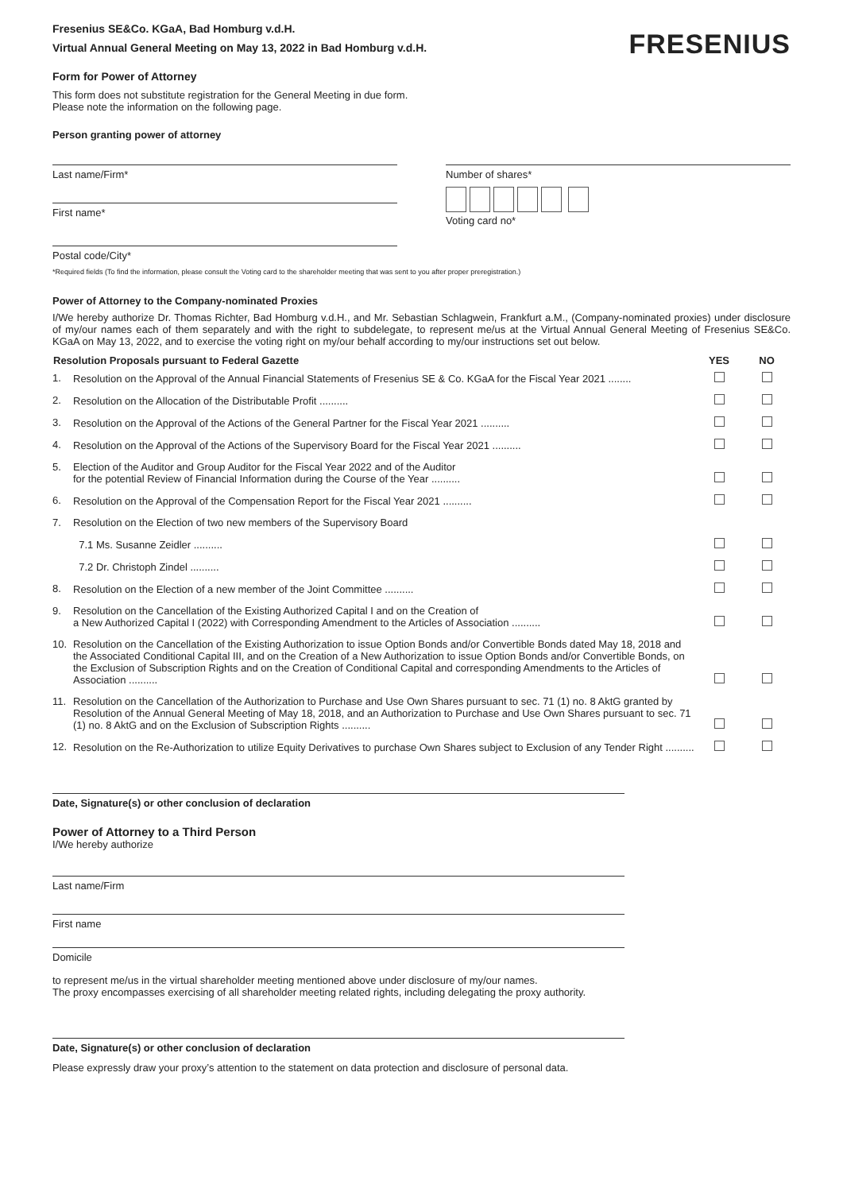Fresenius SE&Co. KGaA, Bad Homburg v.d.H.
Virtual Annual General Meeting on May 13, 2022 in Bad Homburg v.d.H.
FRESENIUS
Form for Power of Attorney
This form does not substitute registration for the General Meeting in due form.
Please note the information on the following page.
Person granting power of attorney
Last name/Firm*
First name*
Postal code/City*
Number of shares*
Voting card no*
*Required fields (To find the information, please consult the Voting card to the shareholder meeting that was sent to you after proper preregistration.)
Power of Attorney to the Company-nominated Proxies
I/We hereby authorize Dr. Thomas Richter, Bad Homburg v.d.H., and Mr. Sebastian Schlagwein, Frankfurt a.M., (Company-nominated proxies) under disclosure of my/our names each of them separately and with the right to subdelegate, to represent me/us at the Virtual Annual General Meeting of Fresenius SE&Co. KGaA on May 13, 2022, and to exercise the voting right on my/our behalf according to my/our instructions set out below.
| Resolution Proposals pursuant to Federal Gazette | | YES | NO |
| --- | --- | --- | --- |
| 1. | Resolution on the Approval of the Annual Financial Statements of Fresenius SE & Co. KGaA for the Fiscal Year 2021 ........ | | |
| 2. | Resolution on the Allocation of the Distributable Profit .......... | | |
| 3. | Resolution on the Approval of the Actions of the General Partner for the Fiscal Year 2021 .......... | | |
| 4. | Resolution on the Approval of the Actions of the Supervisory Board for the Fiscal Year 2021 .......... | | |
| 5. | Election of the Auditor and Group Auditor for the Fiscal Year 2022 and of the Auditor for the potential Review of Financial Information during the Course of the Year .......... | | |
| 6. | Resolution on the Approval of the Compensation Report for the Fiscal Year 2021 .......... | | |
| 7. | Resolution on the Election of two new members of the Supervisory Board | | |
| | 7.1 Ms. Susanne Zeidler .......... | | |
| | 7.2 Dr. Christoph Zindel .......... | | |
| 8. | Resolution on the Election of a new member of the Joint Committee .......... | | |
| 9. | Resolution on the Cancellation of the Existing Authorized Capital I and on the Creation of a New Authorized Capital I (2022) with Corresponding Amendment to the Articles of Association .......... | | |
| 10. | Resolution on the Cancellation of the Existing Authorization to issue Option Bonds and/or Convertible Bonds dated May 18, 2018 and the Associated Conditional Capital III, and on the Creation of a New Authorization to issue Option Bonds and/or Convertible Bonds, on the Exclusion of Subscription Rights and on the Creation of Conditional Capital and corresponding Amendments to the Articles of Association .......... | | |
| 11. | Resolution on the Cancellation of the Authorization to Purchase and Use Own Shares pursuant to sec. 71 (1) no. 8 AktG granted by Resolution of the Annual General Meeting of May 18, 2018, and an Authorization to Purchase and Use Own Shares pursuant to sec. 71 (1) no. 8 AktG and on the Exclusion of Subscription Rights .......... | | |
| 12. | Resolution on the Re-Authorization to utilize Equity Derivatives to purchase Own Shares subject to Exclusion of any Tender Right .......... | | |
Date, Signature(s) or other conclusion of declaration
Power of Attorney to a Third Person
I/We hereby authorize
Last name/Firm
First name
Domicile
to represent me/us in the virtual shareholder meeting mentioned above under disclosure of my/our names.
The proxy encompasses exercising of all shareholder meeting related rights, including delegating the proxy authority.
Date, Signature(s) or other conclusion of declaration
Please expressly draw your proxy’s attention to the statement on data protection and disclosure of personal data.